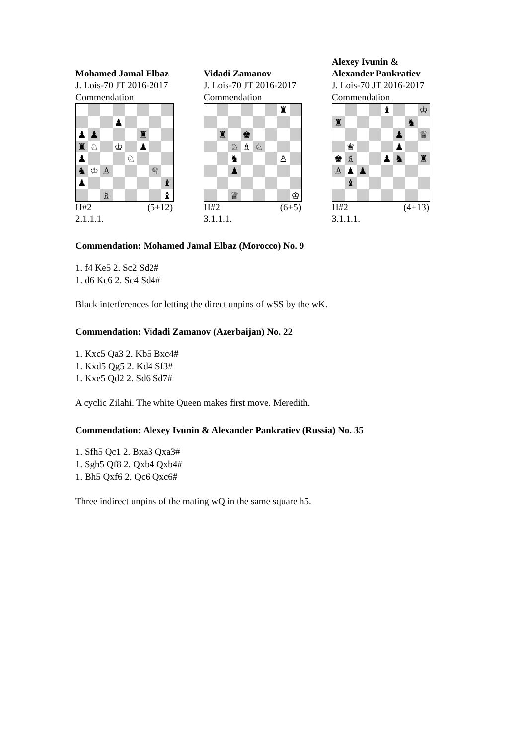Mohamed Jamal Elbaz
J. Lois-70 JT 2016-2017
Commendation
♟
♟
♟
♜
♜
♘
♔
♟
♟
♘
♞
♔
♙
♕
♟
♝
♗
♝
H#2 (5+12)
2.1.1.1.
Vidadi Zamanov
J. Lois-70 JT 2016-2017
Commendation
♜
♜
♚
♘
♗
♘
♞
♙
♟
♕
♔
H#2 (6+5)
3.1.1.1.
Alexey Ivunin &
Alexander Pankratiev
J. Lois-70 JT 2016-2017
Commendation
♝
♔
♜
♞
♟
♕
♛
♟
♚
♗
♟
♞
♜
♙
♟
♟
♝
H#2 (4+13)
3.1.1.1.
Commendation: Mohamed Jamal Elbaz (Morocco) No. 9
1. f4 Ke5 2. Sc2 Sd2#
1. d6 Kc6 2. Sc4 Sd4#
Black interferences for letting the direct unpins of wSS by the wK.
Commendation: Vidadi Zamanov (Azerbaijan) No. 22
1. Kxc5 Qa3 2. Kb5 Bxc4#
1. Kxd5 Qg5 2. Kd4 Sf3#
1. Kxe5 Qd2 2. Sd6 Sd7#
A cyclic Zilahi. The white Queen makes first move. Meredith.
Commendation: Alexey Ivunin & Alexander Pankratiev (Russia) No. 35
1. Sfh5 Qc1 2. Bxa3 Qxa3#
1. Sgh5 Qf8 2. Qxb4 Qxb4#
1. Bh5 Qxf6 2. Qc6 Qxc6#
Three indirect unpins of the mating wQ in the same square h5.